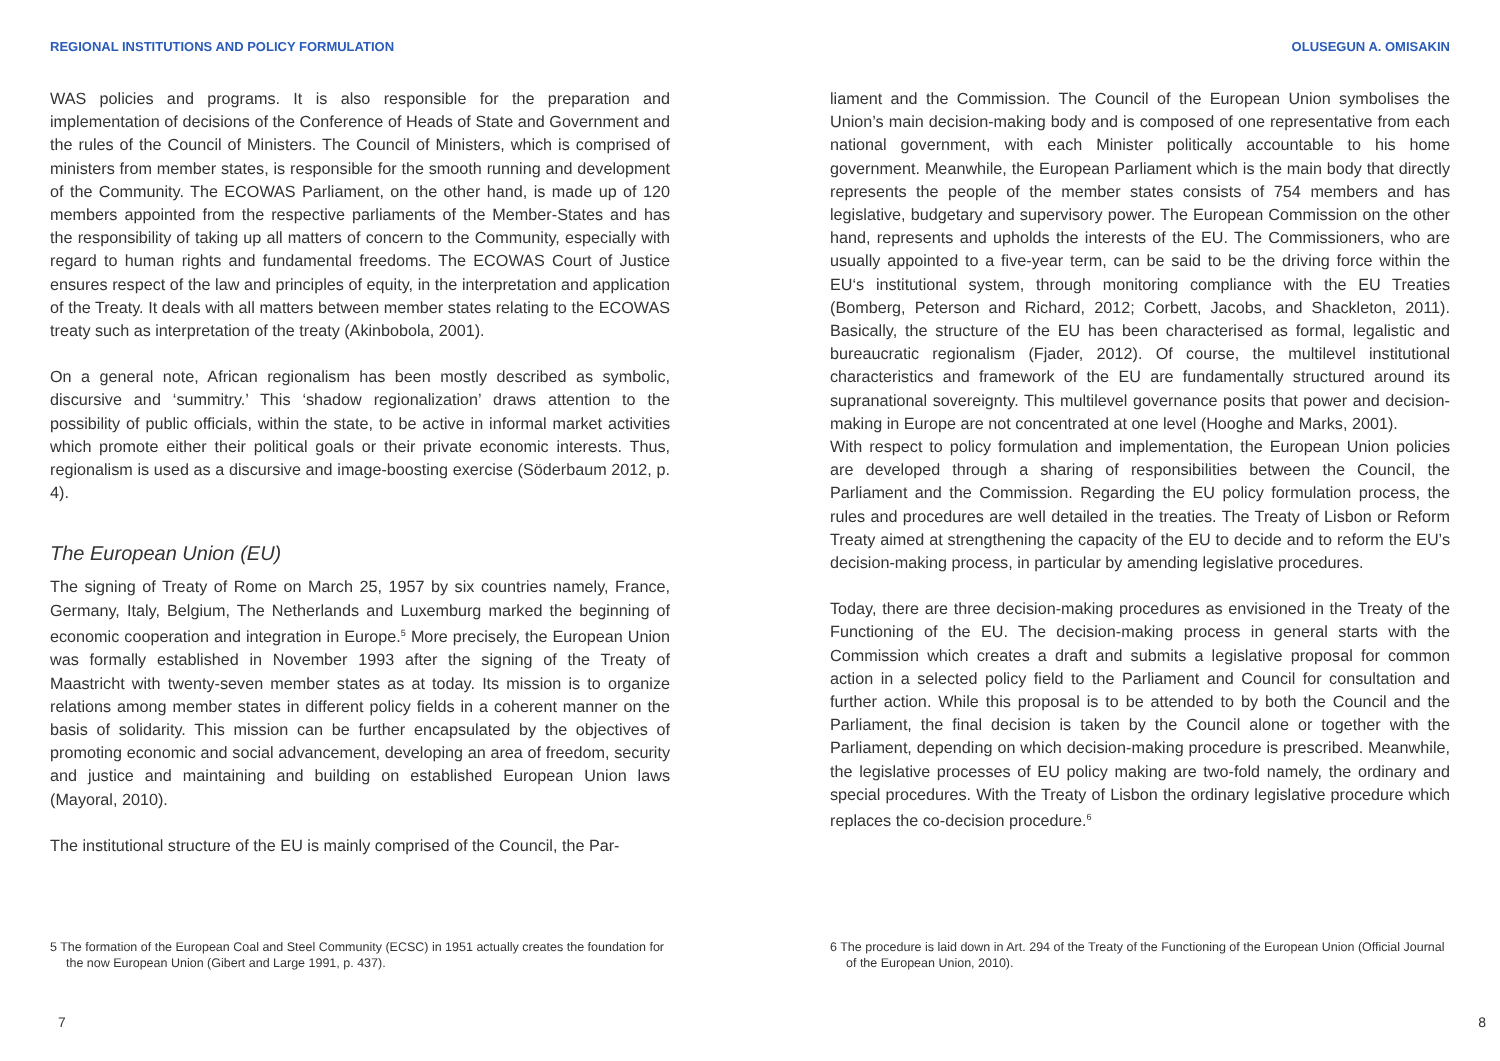REGIONAL INSTITUTIONS AND POLICY FORMULATION
WAS policies and programs. It is also responsible for the preparation and implementation of decisions of the Conference of Heads of State and Government and the rules of the Council of Ministers. The Council of Ministers, which is comprised of ministers from member states, is responsible for the smooth running and development of the Community. The ECOWAS Parliament, on the other hand, is made up of 120 members appointed from the respective parliaments of the Member-States and has the responsibility of taking up all matters of concern to the Community, especially with regard to human rights and fundamental freedoms. The ECOWAS Court of Justice ensures respect of the law and principles of equity, in the interpretation and application of the Treaty. It deals with all matters between member states relating to the ECOWAS treaty such as interpretation of the treaty (Akinbobola, 2001).
On a general note, African regionalism has been mostly described as symbolic, discursive and ‘summitry.’ This ‘shadow regionalization’ draws attention to the possibility of public officials, within the state, to be active in informal market activities which promote either their political goals or their private economic interests. Thus, regionalism is used as a discursive and image-boosting exercise (Söderbaum 2012, p. 4).
The European Union (EU)
The signing of Treaty of Rome on March 25, 1957 by six countries namely, France, Germany, Italy, Belgium, The Netherlands and Luxemburg marked the beginning of economic cooperation and integration in Europe.<sup>5</sup> More precisely, the European Union was formally established in November 1993 after the signing of the Treaty of Maastricht with twenty-seven member states as at today. Its mission is to organize relations among member states in different policy fields in a coherent manner on the basis of solidarity. This mission can be further encapsulated by the objectives of promoting economic and social advancement, developing an area of freedom, security and justice and maintaining and building on established European Union laws (Mayoral, 2010).
The institutional structure of the EU is mainly comprised of the Council, the Par-
5 The formation of the European Coal and Steel Community (ECSC) in 1951 actually creates the foundation for the now European Union (Gibert and Large 1991, p. 437).
7
OLUSEGUN A. OMISAKIN
liament and the Commission. The Council of the European Union symbolises the Union’s main decision-making body and is composed of one representative from each national government, with each Minister politically accountable to his home government. Meanwhile, the European Parliament which is the main body that directly represents the people of the member states consists of 754 members and has legislative, budgetary and supervisory power. The European Commission on the other hand, represents and upholds the interests of the EU. The Commissioners, who are usually appointed to a five-year term, can be said to be the driving force within the EU‘s institutional system, through monitoring compliance with the EU Treaties (Bomberg, Peterson and Richard, 2012; Corbett, Jacobs, and Shackleton, 2011). Basically, the structure of the EU has been characterised as formal, legalistic and bureaucratic regionalism (Fjader, 2012). Of course, the multilevel institutional characteristics and framework of the EU are fundamentally structured around its supranational sovereignty. This multilevel governance posits that power and decision-making in Europe are not concentrated at one level (Hooghe and Marks, 2001).
With respect to policy formulation and implementation, the European Union policies are developed through a sharing of responsibilities between the Council, the Parliament and the Commission. Regarding the EU policy formulation process, the rules and procedures are well detailed in the treaties. The Treaty of Lisbon or Reform Treaty aimed at strengthening the capacity of the EU to decide and to reform the EU’s decision-making process, in particular by amending legislative procedures.
Today, there are three decision-making procedures as envisioned in the Treaty of the Functioning of the EU. The decision-making process in general starts with the Commission which creates a draft and submits a legislative proposal for common action in a selected policy field to the Parliament and Council for consultation and further action. While this proposal is to be attended to by both the Council and the Parliament, the final decision is taken by the Council alone or together with the Parliament, depending on which decision-making procedure is prescribed. Meanwhile, the legislative processes of EU policy making are two-fold namely, the ordinary and special procedures. With the Treaty of Lisbon the ordinary legislative procedure which replaces the co-decision procedure.<sup>6</sup>
6 The procedure is laid down in Art. 294 of the Treaty of the Functioning of the European Union (Official Journal of the European Union, 2010).
8